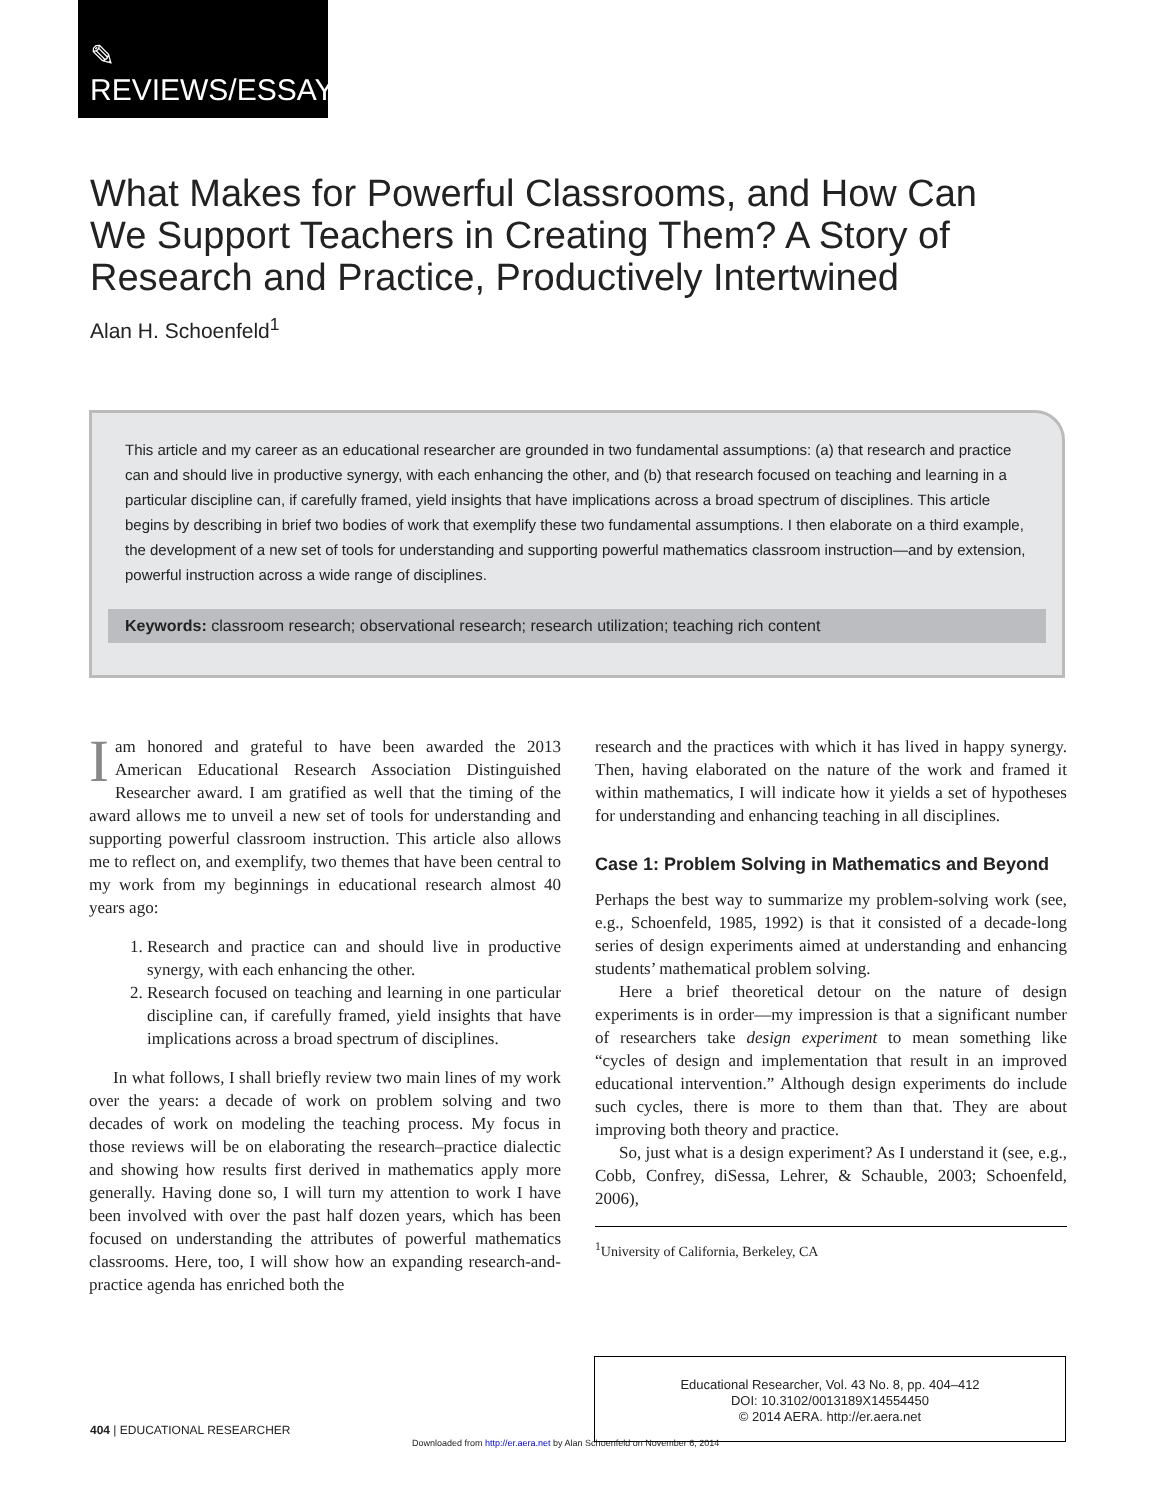✎
REVIEWS/ESSAYS
What Makes for Powerful Classrooms, and How Can We Support Teachers in Creating Them? A Story of Research and Practice, Productively Intertwined
Alan H. Schoenfeld<sup>1</sup>
This article and my career as an educational researcher are grounded in two fundamental assumptions: (a) that research and practice can and should live in productive synergy, with each enhancing the other, and (b) that research focused on teaching and learning in a particular discipline can, if carefully framed, yield insights that have implications across a broad spectrum of disciplines. This article begins by describing in brief two bodies of work that exemplify these two fundamental assumptions. I then elaborate on a third example, the development of a new set of tools for understanding and supporting powerful mathematics classroom instruction—and by extension, powerful instruction across a wide range of disciplines.
Keywords: classroom research; observational research; research utilization; teaching rich content
Iam honored and grateful to have been awarded the 2013 American Educational Research Association Distinguished Researcher award. I am gratified as well that the timing of the award allows me to unveil a new set of tools for understanding and supporting powerful classroom instruction. This article also allows me to reflect on, and exemplify, two themes that have been central to my work from my beginnings in educational research almost 40 years ago:
1. Research and practice can and should live in productive synergy, with each enhancing the other.
2. Research focused on teaching and learning in one particular discipline can, if carefully framed, yield insights that have implications across a broad spectrum of disciplines.
In what follows, I shall briefly review two main lines of my work over the years: a decade of work on problem solving and two decades of work on modeling the teaching process. My focus in those reviews will be on elaborating the research–practice dialectic and showing how results first derived in mathematics apply more generally. Having done so, I will turn my attention to work I have been involved with over the past half dozen years, which has been focused on understanding the attributes of powerful mathematics classrooms. Here, too, I will show how an expanding research-and-practice agenda has enriched both the
research and the practices with which it has lived in happy synergy. Then, having elaborated on the nature of the work and framed it within mathematics, I will indicate how it yields a set of hypotheses for understanding and enhancing teaching in all disciplines.
Case 1: Problem Solving in Mathematics and Beyond
Perhaps the best way to summarize my problem-solving work (see, e.g., Schoenfeld, 1985, 1992) is that it consisted of a decade-long series of design experiments aimed at understanding and enhancing students’ mathematical problem solving.
Here a brief theoretical detour on the nature of design experiments is in order—my impression is that a significant number of researchers take design experiment to mean something like “cycles of design and implementation that result in an improved educational intervention.” Although design experiments do include such cycles, there is more to them than that. They are about improving both theory and practice.
So, just what is a design experiment? As I understand it (see, e.g., Cobb, Confrey, diSessa, Lehrer, & Schauble, 2003; Schoenfeld, 2006),
<sup>1</sup> University of California, Berkeley, CA
Educational Researcher, Vol. 43 No. 8, pp. 404–412
DOI: 10.3102/0013189X14554450
© 2014 AERA. http://er.aera.net
404 | EDUCATIONAL RESEARCHER
Downloaded from http://er.aera.net by Alan Schoenfeld on November 6, 2014